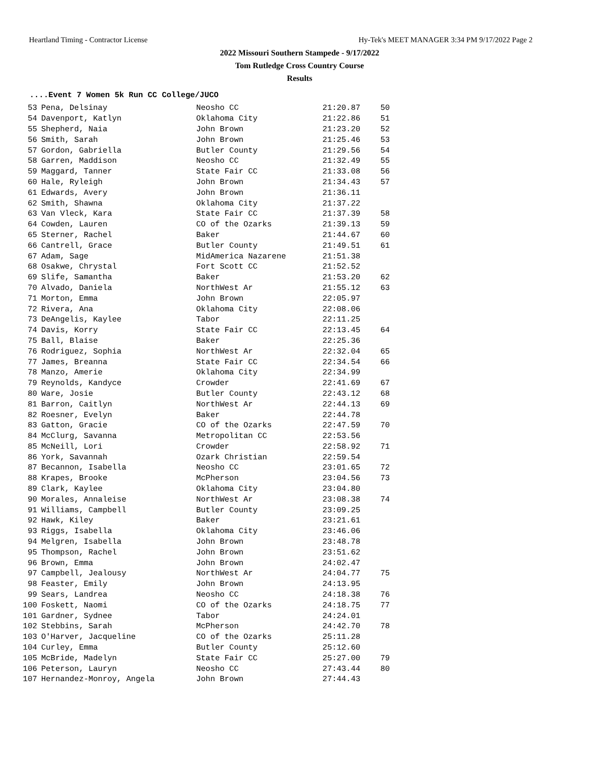Heartland Timing - Contractor License Hy-Tek's MEET MANAGER 3:34 PM 9/17/2022 Page 2
2022 Missouri Southern Stampede - 9/17/2022
Tom Rutledge Cross Country Course
Results
....Event 7 Women 5k Run CC College/JUCO
| 53 | Pena, Delsinay | Neosho CC | 21:20.87 | 50 |
| 54 | Davenport, Katlyn | Oklahoma City | 21:22.86 | 51 |
| 55 | Shepherd, Naia | John Brown | 21:23.20 | 52 |
| 56 | Smith, Sarah | John Brown | 21:25.46 | 53 |
| 57 | Gordon, Gabriella | Butler County | 21:29.56 | 54 |
| 58 | Garren, Maddison | Neosho CC | 21:32.49 | 55 |
| 59 | Maggard, Tanner | State Fair CC | 21:33.08 | 56 |
| 60 | Hale, Ryleigh | John Brown | 21:34.43 | 57 |
| 61 | Edwards, Avery | John Brown | 21:36.11 | |
| 62 | Smith, Shawna | Oklahoma City | 21:37.22 | |
| 63 | Van Vleck, Kara | State Fair CC | 21:37.39 | 58 |
| 64 | Cowden, Lauren | CO of the Ozarks | 21:39.13 | 59 |
| 65 | Sterner, Rachel | Baker | 21:44.67 | 60 |
| 66 | Cantrell, Grace | Butler County | 21:49.51 | 61 |
| 67 | Adam, Sage | MidAmerica Nazarene | 21:51.38 | |
| 68 | Osakwe, Chrystal | Fort Scott CC | 21:52.52 | |
| 69 | Slife, Samantha | Baker | 21:53.20 | 62 |
| 70 | Alvado, Daniela | NorthWest Ar | 21:55.12 | 63 |
| 71 | Morton, Emma | John Brown | 22:05.97 | |
| 72 | Rivera, Ana | Oklahoma City | 22:08.06 | |
| 73 | DeAngelis, Kaylee | Tabor | 22:11.25 | |
| 74 | Davis, Korry | State Fair CC | 22:13.45 | 64 |
| 75 | Ball, Blaise | Baker | 22:25.36 | |
| 76 | Rodriguez, Sophia | NorthWest Ar | 22:32.04 | 65 |
| 77 | James, Breanna | State Fair CC | 22:34.54 | 66 |
| 78 | Manzo, Amerie | Oklahoma City | 22:34.99 | |
| 79 | Reynolds, Kandyce | Crowder | 22:41.69 | 67 |
| 80 | Ware, Josie | Butler County | 22:43.12 | 68 |
| 81 | Barron, Caitlyn | NorthWest Ar | 22:44.13 | 69 |
| 82 | Roesner, Evelyn | Baker | 22:44.78 | |
| 83 | Gatton, Gracie | CO of the Ozarks | 22:47.59 | 70 |
| 84 | McClurg, Savanna | Metropolitan CC | 22:53.56 | |
| 85 | McNeill, Lori | Crowder | 22:58.92 | 71 |
| 86 | York, Savannah | Ozark Christian | 22:59.54 | |
| 87 | Becannon, Isabella | Neosho CC | 23:01.65 | 72 |
| 88 | Krapes, Brooke | McPherson | 23:04.56 | 73 |
| 89 | Clark, Kaylee | Oklahoma City | 23:04.80 | |
| 90 | Morales, Annaleise | NorthWest Ar | 23:08.38 | 74 |
| 91 | Williams, Campbell | Butler County | 23:09.25 | |
| 92 | Hawk, Kiley | Baker | 23:21.61 | |
| 93 | Riggs, Isabella | Oklahoma City | 23:46.06 | |
| 94 | Melgren, Isabella | John Brown | 23:48.78 | |
| 95 | Thompson, Rachel | John Brown | 23:51.62 | |
| 96 | Brown, Emma | John Brown | 24:02.47 | |
| 97 | Campbell, Jealousy | NorthWest Ar | 24:04.77 | 75 |
| 98 | Feaster, Emily | John Brown | 24:13.95 | |
| 99 | Sears, Landrea | Neosho CC | 24:18.38 | 76 |
| 100 | Foskett, Naomi | CO of the Ozarks | 24:18.75 | 77 |
| 101 | Gardner, Sydnee | Tabor | 24:24.01 | |
| 102 | Stebbins, Sarah | McPherson | 24:42.70 | 78 |
| 103 | O'Harver, Jacqueline | CO of the Ozarks | 25:11.28 | |
| 104 | Curley, Emma | Butler County | 25:12.60 | |
| 105 | McBride, Madelyn | State Fair CC | 25:27.00 | 79 |
| 106 | Peterson, Lauryn | Neosho CC | 27:43.44 | 80 |
| 107 | Hernandez-Monroy, Angela | John Brown | 27:44.43 | |